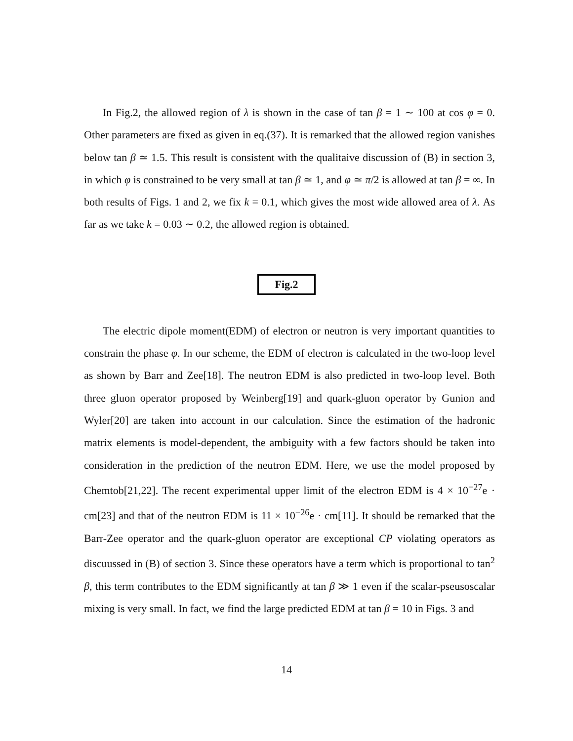In Fig.2, the allowed region of λ is shown in the case of tan β = 1 ∼ 100 at cos φ = 0. Other parameters are fixed as given in eq.(37). It is remarked that the allowed region vanishes below tan β ≃ 1.5. This result is consistent with the qualitaive discussion of (B) in section 3, in which φ is constrained to be very small at tan β ≃ 1, and φ ≃ π/2 is allowed at tan β = ∞. In both results of Figs. 1 and 2, we fix k = 0.1, which gives the most wide allowed area of λ. As far as we take k = 0.03 ∼ 0.2, the allowed region is obtained.
Fig.2
The electric dipole moment(EDM) of electron or neutron is very important quantities to constrain the phase φ. In our scheme, the EDM of electron is calculated in the two-loop level as shown by Barr and Zee[18]. The neutron EDM is also predicted in two-loop level. Both three gluon operator proposed by Weinberg[19] and quark-gluon operator by Gunion and Wyler[20] are taken into account in our calculation. Since the estimation of the hadronic matrix elements is model-dependent, the ambiguity with a few factors should be taken into consideration in the prediction of the neutron EDM. Here, we use the model proposed by Chemtob[21,22]. The recent experimental upper limit of the electron EDM is 4 × 10<sup>−27</sup>e · cm[23] and that of the neutron EDM is 11 × 10<sup>−26</sup>e · cm[11]. It should be remarked that the Barr-Zee operator and the quark-gluon operator are exceptional CP violating operators as discuussed in (B) of section 3. Since these operators have a term which is proportional to tan<sup>2</sup> β, this term contributes to the EDM significantly at tan β ≫ 1 even if the scalar-pseusoscalar mixing is very small. In fact, we find the large predicted EDM at tan β = 10 in Figs. 3 and
14